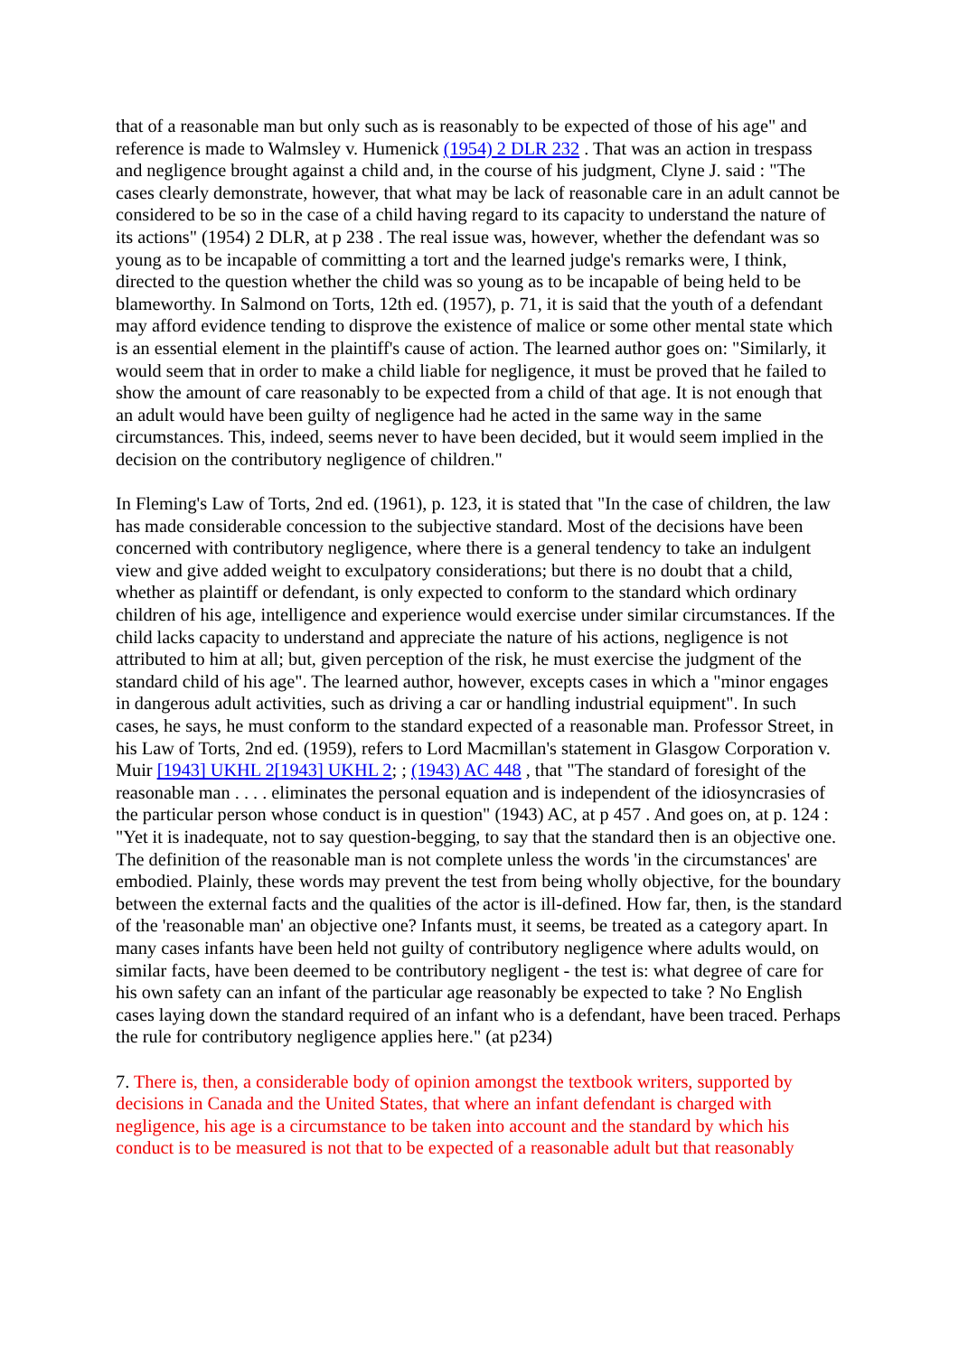that of a reasonable man but only such as is reasonably to be expected of those of his age" and reference is made to Walmsley v. Humenick (1954) 2 DLR 232 . That was an action in trespass and negligence brought against a child and, in the course of his judgment, Clyne J. said : "The cases clearly demonstrate, however, that what may be lack of reasonable care in an adult cannot be considered to be so in the case of a child having regard to its capacity to understand the nature of its actions" (1954) 2 DLR, at p 238 . The real issue was, however, whether the defendant was so young as to be incapable of committing a tort and the learned judge's remarks were, I think, directed to the question whether the child was so young as to be incapable of being held to be blameworthy. In Salmond on Torts, 12th ed. (1957), p. 71, it is said that the youth of a defendant may afford evidence tending to disprove the existence of malice or some other mental state which is an essential element in the plaintiff's cause of action. The learned author goes on: "Similarly, it would seem that in order to make a child liable for negligence, it must be proved that he failed to show the amount of care reasonably to be expected from a child of that age. It is not enough that an adult would have been guilty of negligence had he acted in the same way in the same circumstances. This, indeed, seems never to have been decided, but it would seem implied in the decision on the contributory negligence of children."
In Fleming's Law of Torts, 2nd ed. (1961), p. 123, it is stated that "In the case of children, the law has made considerable concession to the subjective standard. Most of the decisions have been concerned with contributory negligence, where there is a general tendency to take an indulgent view and give added weight to exculpatory considerations; but there is no doubt that a child, whether as plaintiff or defendant, is only expected to conform to the standard which ordinary children of his age, intelligence and experience would exercise under similar circumstances. If the child lacks capacity to understand and appreciate the nature of his actions, negligence is not attributed to him at all; but, given perception of the risk, he must exercise the judgment of the standard child of his age". The learned author, however, excepts cases in which a "minor engages in dangerous adult activities, such as driving a car or handling industrial equipment". In such cases, he says, he must conform to the standard expected of a reasonable man. Professor Street, in his Law of Torts, 2nd ed. (1959), refers to Lord Macmillan's statement in Glasgow Corporation v. Muir [1943] UKHL 2[1943] UKHL 2; ; (1943) AC 448 , that "The standard of foresight of the reasonable man . . . . eliminates the personal equation and is independent of the idiosyncrasies of the particular person whose conduct is in question" (1943) AC, at p 457 . And goes on, at p. 124 : "Yet it is inadequate, not to say question-begging, to say that the standard then is an objective one. The definition of the reasonable man is not complete unless the words 'in the circumstances' are embodied. Plainly, these words may prevent the test from being wholly objective, for the boundary between the external facts and the qualities of the actor is ill-defined. How far, then, is the standard of the 'reasonable man' an objective one? Infants must, it seems, be treated as a category apart. In many cases infants have been held not guilty of contributory negligence where adults would, on similar facts, have been deemed to be contributory negligent - the test is: what degree of care for his own safety can an infant of the particular age reasonably be expected to take ? No English cases laying down the standard required of an infant who is a defendant, have been traced. Perhaps the rule for contributory negligence applies here." (at p234)
7. There is, then, a considerable body of opinion amongst the textbook writers, supported by decisions in Canada and the United States, that where an infant defendant is charged with negligence, his age is a circumstance to be taken into account and the standard by which his conduct is to be measured is not that to be expected of a reasonable adult but that reasonably